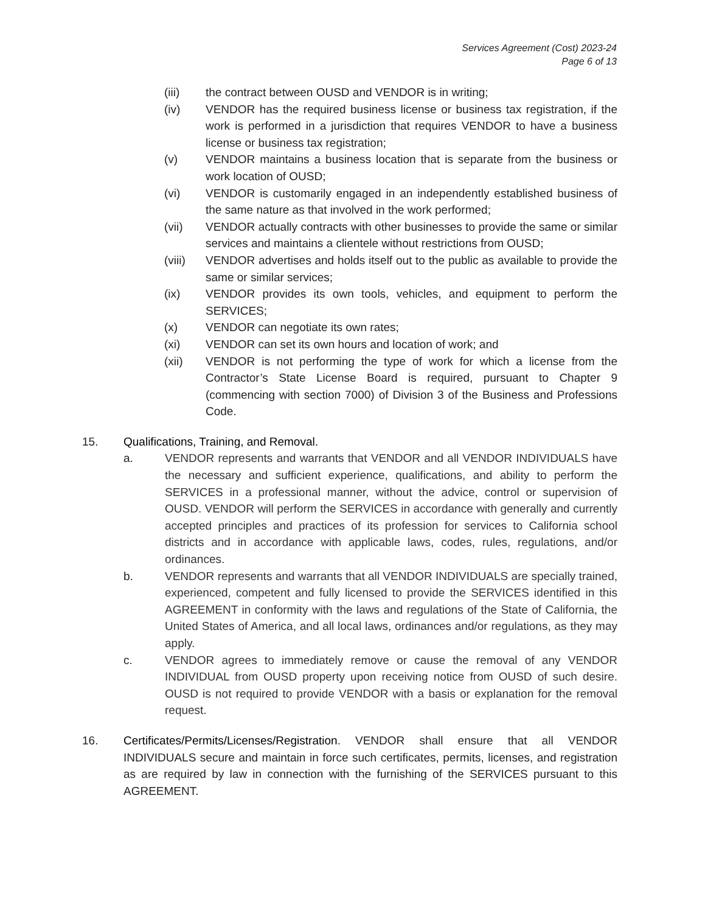Services Agreement (Cost) 2023-24
Page 6 of 13
(iii) the contract between OUSD and VENDOR is in writing;
(iv) VENDOR has the required business license or business tax registration, if the work is performed in a jurisdiction that requires VENDOR to have a business license or business tax registration;
(v) VENDOR maintains a business location that is separate from the business or work location of OUSD;
(vi) VENDOR is customarily engaged in an independently established business of the same nature as that involved in the work performed;
(vii) VENDOR actually contracts with other businesses to provide the same or similar services and maintains a clientele without restrictions from OUSD;
(viii) VENDOR advertises and holds itself out to the public as available to provide the same or similar services;
(ix) VENDOR provides its own tools, vehicles, and equipment to perform the SERVICES;
(x) VENDOR can negotiate its own rates;
(xi) VENDOR can set its own hours and location of work; and
(xii) VENDOR is not performing the type of work for which a license from the Contractor’s State License Board is required, pursuant to Chapter 9 (commencing with section 7000) of Division 3 of the Business and Professions Code.
15. Qualifications, Training, and Removal.
a. VENDOR represents and warrants that VENDOR and all VENDOR INDIVIDUALS have the necessary and sufficient experience, qualifications, and ability to perform the SERVICES in a professional manner, without the advice, control or supervision of OUSD. VENDOR will perform the SERVICES in accordance with generally and currently accepted principles and practices of its profession for services to California school districts and in accordance with applicable laws, codes, rules, regulations, and/or ordinances.
b. VENDOR represents and warrants that all VENDOR INDIVIDUALS are specially trained, experienced, competent and fully licensed to provide the SERVICES identified in this AGREEMENT in conformity with the laws and regulations of the State of California, the United States of America, and all local laws, ordinances and/or regulations, as they may apply.
c. VENDOR agrees to immediately remove or cause the removal of any VENDOR INDIVIDUAL from OUSD property upon receiving notice from OUSD of such desire. OUSD is not required to provide VENDOR with a basis or explanation for the removal request.
16. Certificates/Permits/Licenses/Registration. VENDOR shall ensure that all VENDOR INDIVIDUALS secure and maintain in force such certificates, permits, licenses, and registration as are required by law in connection with the furnishing of the SERVICES pursuant to this AGREEMENT.